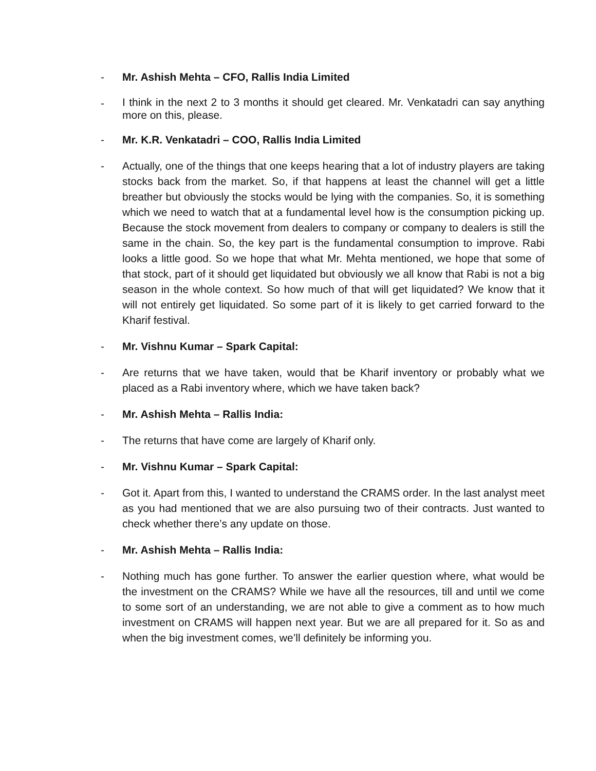- Mr. Ashish Mehta – CFO, Rallis India Limited
-
I think in the next 2 to 3 months it should get cleared. Mr. Venkatadri can say anything more on this, please.
- Mr. K.R. Venkatadri – COO, Rallis India Limited
- Actually, one of the things that one keeps hearing that a lot of industry players are taking stocks back from the market. So, if that happens at least the channel will get a little breather but obviously the stocks would be lying with the companies. So, it is something which we need to watch that at a fundamental level how is the consumption picking up. Because the stock movement from dealers to company or company to dealers is still the same in the chain. So, the key part is the fundamental consumption to improve. Rabi looks a little good. So we hope that what Mr. Mehta mentioned, we hope that some of that stock, part of it should get liquidated but obviously we all know that Rabi is not a big season in the whole context. So how much of that will get liquidated? We know that it will not entirely get liquidated. So some part of it is likely to get carried forward to the Kharif festival.
- Mr. Vishnu Kumar – Spark Capital:
- Are returns that we have taken, would that be Kharif inventory or probably what we placed as a Rabi inventory where, which we have taken back?
- Mr. Ashish Mehta – Rallis India:
- The returns that have come are largely of Kharif only.
- Mr. Vishnu Kumar – Spark Capital:
- Got it. Apart from this, I wanted to understand the CRAMS order. In the last analyst meet as you had mentioned that we are also pursuing two of their contracts. Just wanted to check whether there’s any update on those.
- Mr. Ashish Mehta – Rallis India:
- Nothing much has gone further. To answer the earlier question where, what would be the investment on the CRAMS? While we have all the resources, till and until we come to some sort of an understanding, we are not able to give a comment as to how much investment on CRAMS will happen next year. But we are all prepared for it. So as and when the big investment comes, we’ll definitely be informing you.